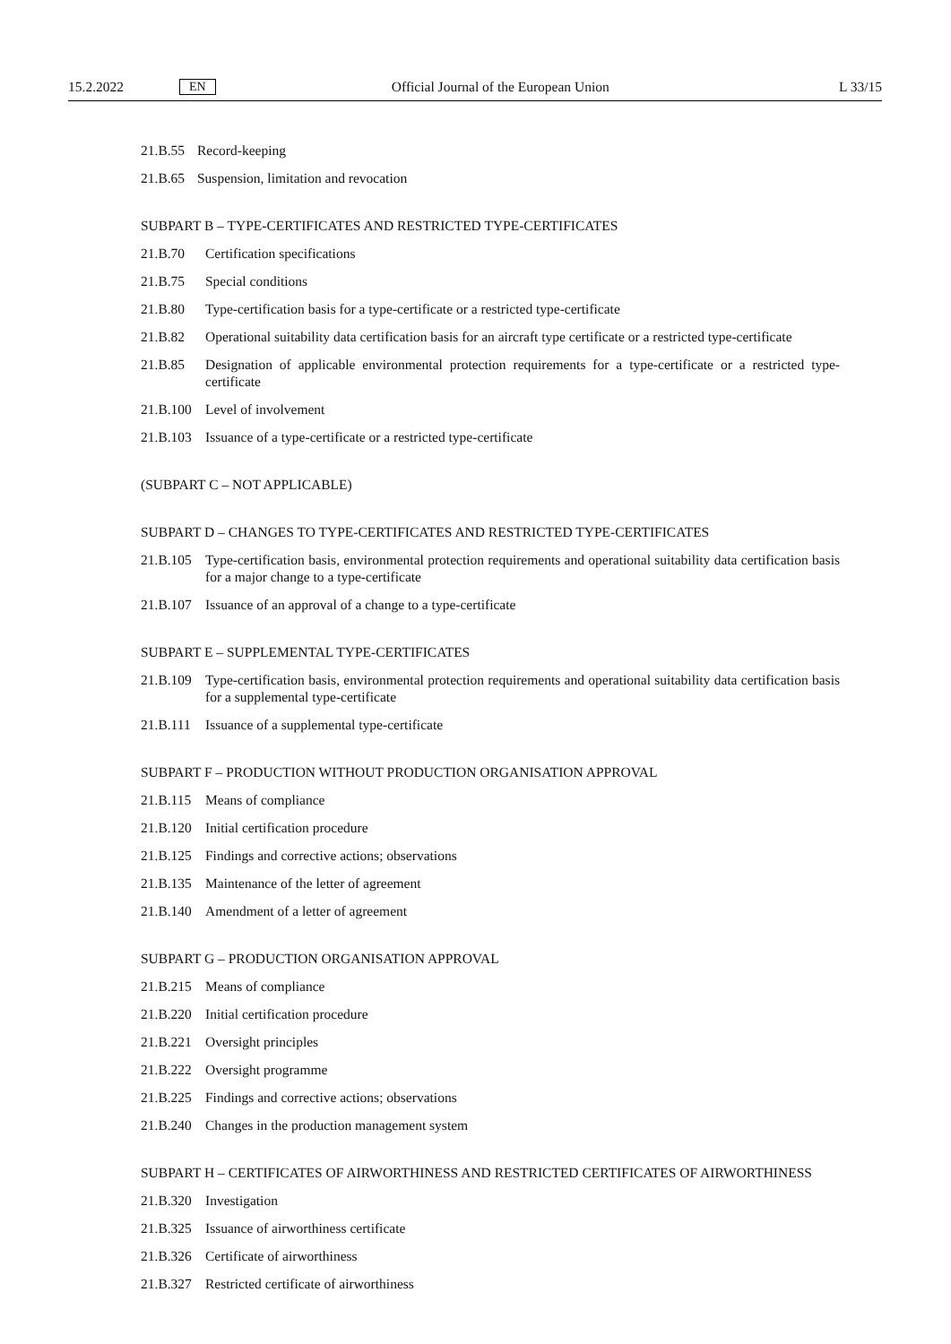15.2.2022 EN Official Journal of the European Union L 33/15
21.B.55 Record-keeping
21.B.65 Suspension, limitation and revocation
SUBPART B – TYPE-CERTIFICATES AND RESTRICTED TYPE-CERTIFICATES
21.B.70 Certification specifications
21.B.75 Special conditions
21.B.80 Type-certification basis for a type-certificate or a restricted type-certificate
21.B.82 Operational suitability data certification basis for an aircraft type certificate or a restricted type-certificate
21.B.85 Designation of applicable environmental protection requirements for a type-certificate or a restricted type-certificate
21.B.100 Level of involvement
21.B.103 Issuance of a type-certificate or a restricted type-certificate
(SUBPART C – NOT APPLICABLE)
SUBPART D – CHANGES TO TYPE-CERTIFICATES AND RESTRICTED TYPE-CERTIFICATES
21.B.105 Type-certification basis, environmental protection requirements and operational suitability data certification basis for a major change to a type-certificate
21.B.107 Issuance of an approval of a change to a type-certificate
SUBPART E – SUPPLEMENTAL TYPE-CERTIFICATES
21.B.109 Type-certification basis, environmental protection requirements and operational suitability data certification basis for a supplemental type-certificate
21.B.111 Issuance of a supplemental type-certificate
SUBPART F – PRODUCTION WITHOUT PRODUCTION ORGANISATION APPROVAL
21.B.115 Means of compliance
21.B.120 Initial certification procedure
21.B.125 Findings and corrective actions; observations
21.B.135 Maintenance of the letter of agreement
21.B.140 Amendment of a letter of agreement
SUBPART G – PRODUCTION ORGANISATION APPROVAL
21.B.215 Means of compliance
21.B.220 Initial certification procedure
21.B.221 Oversight principles
21.B.222 Oversight programme
21.B.225 Findings and corrective actions; observations
21.B.240 Changes in the production management system
SUBPART H – CERTIFICATES OF AIRWORTHINESS AND RESTRICTED CERTIFICATES OF AIRWORTHINESS
21.B.320 Investigation
21.B.325 Issuance of airworthiness certificate
21.B.326 Certificate of airworthiness
21.B.327 Restricted certificate of airworthiness